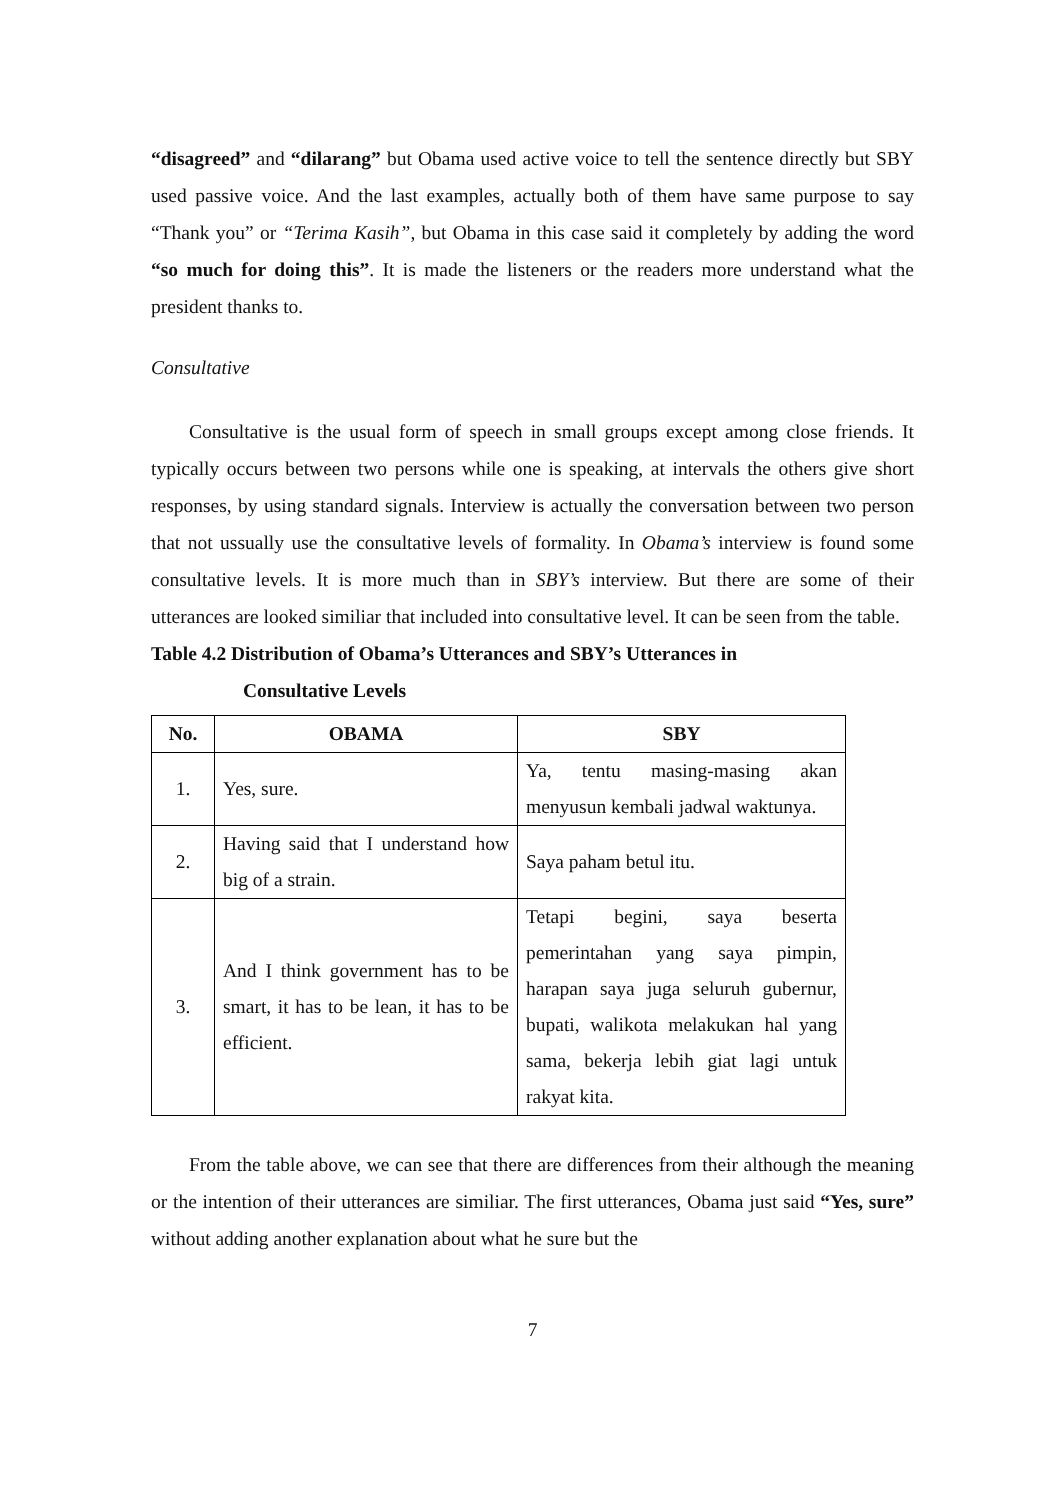“disagreed” and “dilarang” but Obama used active voice to tell the sentence directly but SBY used passive voice. And the last examples, actually both of them have same purpose to say “Thank you” or “Terima Kasih”, but Obama in this case said it completely by adding the word “so much for doing this”. It is made the listeners or the readers more understand what the president thanks to.
Consultative
Consultative is the usual form of speech in small groups except among close friends. It typically occurs between two persons while one is speaking, at intervals the others give short responses, by using standard signals. Interview is actually the conversation between two person that not ussually use the consultative levels of formality. In Obama’s interview is found some consultative levels. It is more much than in SBY’s interview. But there are some of their utterances are looked similiar that included into consultative level. It can be seen from the table.
Table 4.2 Distribution of Obama’s Utterances and SBY’s Utterances in
Consultative Levels
| No. | OBAMA | SBY |
| --- | --- | --- |
| 1. | Yes, sure. | Ya, tentu masing-masing akan menyusun kembali jadwal waktunya. |
| 2. | Having said that I understand how big of a strain. | Saya paham betul itu. |
| 3. | And I think government has to be smart, it has to be lean, it has to be efficient. | Tetapi begini, saya beserta pemerintahan yang saya pimpin, harapan saya juga seluruh gubernur, bupati, walikota melakukan hal yang sama, bekerja lebih giat lagi untuk rakyat kita. |
From the table above, we can see that there are differences from their although the meaning or the intention of their utterances are similiar. The first utterances, Obama just said “Yes, sure” without adding another explanation about what he sure but the
7